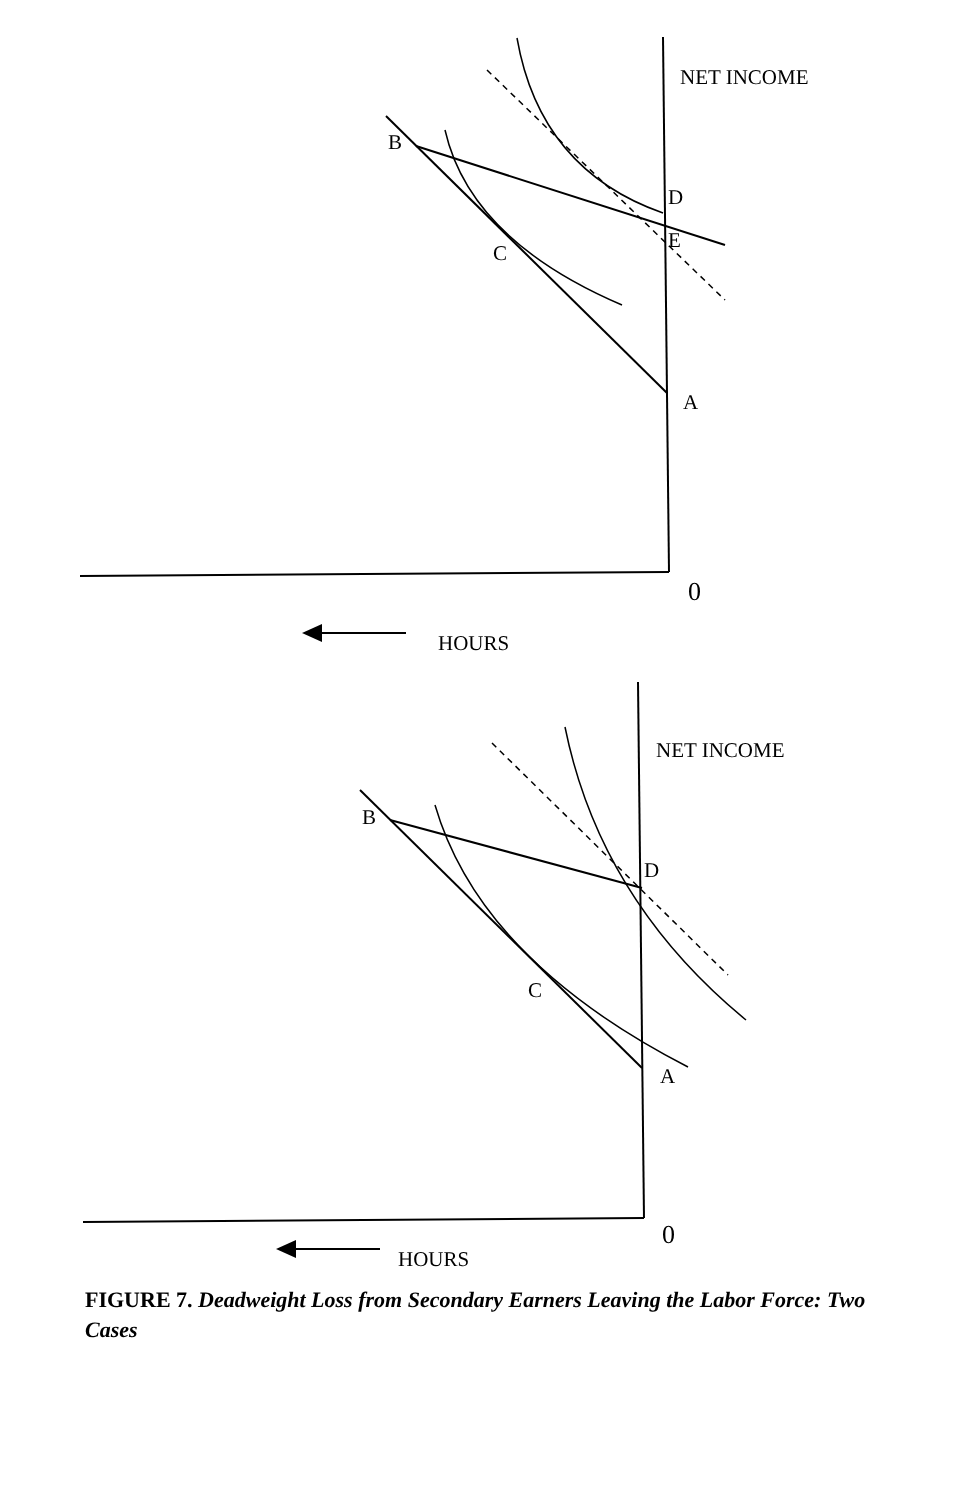NET INCOME
B
D
E
C
A
0
HOURS
NET INCOME
B
D
C
A
0
HOURS
FIGURE 7. Deadweight Loss from Secondary Earners Leaving the Labor Force: Two Cases